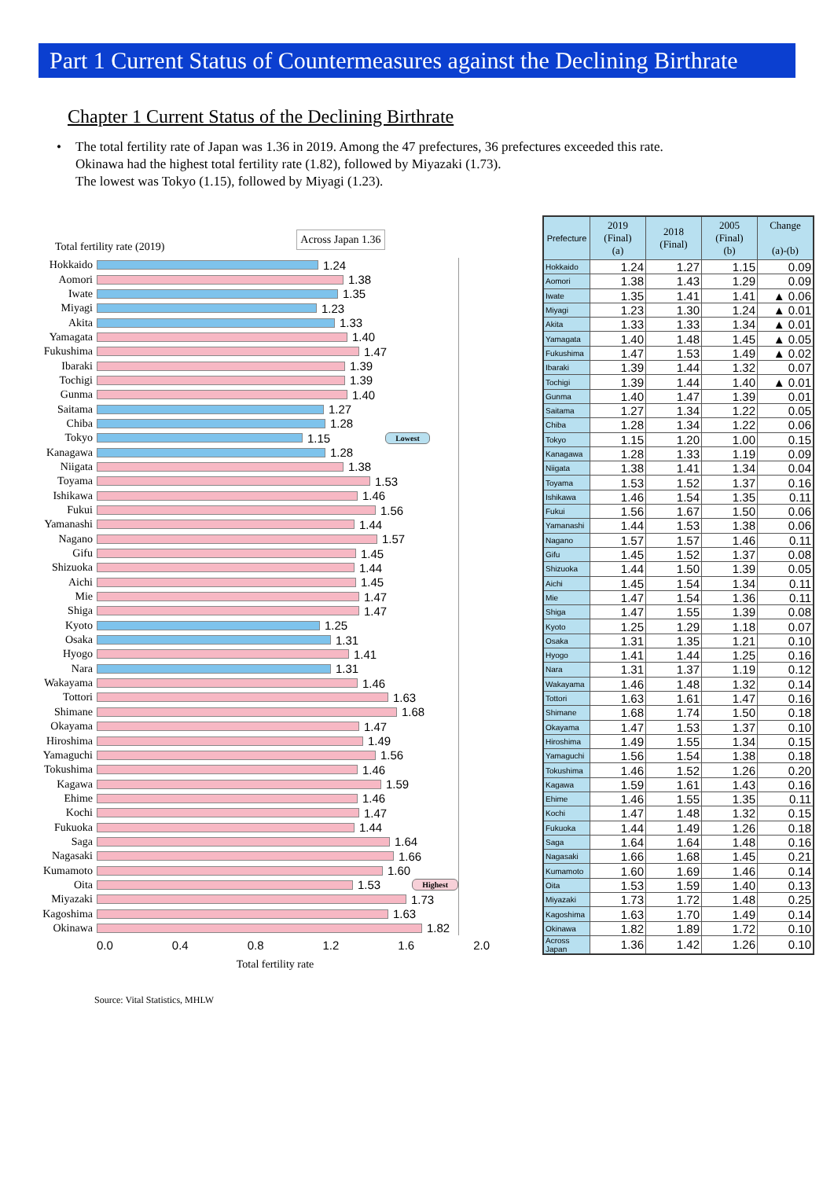Part 1 Current Status of Countermeasures against the Declining Birthrate
Chapter 1 Current Status of the Declining Birthrate
• The total fertility rate of Japan was 1.36 in 2019. Among the 47 prefectures, 36 prefectures exceeded this rate.
Okinawa had the highest total fertility rate (1.82), followed by Miyazaki (1.73).
The lowest was Tokyo (1.15), followed by Miyagi (1.23).
Total fertility rate (2019) Across Japan 1.36
Hokkaido
1.24
Aomori
1.38
Iwate
1.35
Miyagi
1.23
Akita
1.33
Yamagata
1.40
Fukushima
1.47
Ibaraki
1.39
Tochigi
1.39
Gunma
1.40
Saitama
1.27
Chiba
1.28
Tokyo
1.15 Lowest
Kanagawa
1.28
Niigata
1.38
Toyama
1.53
Ishikawa
1.46
Fukui
1.56
Yamanashi
1.44
Nagano
1.57
Gifu
1.45
Shizuoka
1.44
Aichi
1.45
Mie
1.47
Shiga
1.47
Kyoto
1.25
Osaka
1.31
Hyogo
1.41
Nara
1.31
Wakayama
1.46
Tottori
1.63
Shimane
1.68
Okayama
1.47
Hiroshima
1.49
Yamaguchi
1.56
Tokushima
1.46
Kagawa
1.59
Ehime
1.46
Kochi
1.47
Fukuoka
1.44
Saga
1.64
Nagasaki
1.66
Kumamoto
1.60
Oita
1.53 Highest
Miyazaki
1.73
Kagoshima
1.63
Okinawa
1.82
0.0 0.4 0.8 1.2 1.6 2.0
Total fertility rate
Source: Vital Statistics, MHLW
| Prefecture | 2019 (Final) (a) | 2018 (Final) | 2005 (Final) (b) | Change (a)-(b) |
| --- | --- | --- | --- | --- |
| Hokkaido | 1.24 | 1.27 | 1.15 | 0.09 |
| Aomori | 1.38 | 1.43 | 1.29 | 0.09 |
| Iwate | 1.35 | 1.41 | 1.41 | ▲ 0.06 |
| Miyagi | 1.23 | 1.30 | 1.24 | ▲ 0.01 |
| Akita | 1.33 | 1.33 | 1.34 | ▲ 0.01 |
| Yamagata | 1.40 | 1.48 | 1.45 | ▲ 0.05 |
| Fukushima | 1.47 | 1.53 | 1.49 | ▲ 0.02 |
| Ibaraki | 1.39 | 1.44 | 1.32 | 0.07 |
| Tochigi | 1.39 | 1.44 | 1.40 | ▲ 0.01 |
| Gunma | 1.40 | 1.47 | 1.39 | 0.01 |
| Saitama | 1.27 | 1.34 | 1.22 | 0.05 |
| Chiba | 1.28 | 1.34 | 1.22 | 0.06 |
| Tokyo | 1.15 | 1.20 | 1.00 | 0.15 |
| Kanagawa | 1.28 | 1.33 | 1.19 | 0.09 |
| Niigata | 1.38 | 1.41 | 1.34 | 0.04 |
| Toyama | 1.53 | 1.52 | 1.37 | 0.16 |
| Ishikawa | 1.46 | 1.54 | 1.35 | 0.11 |
| Fukui | 1.56 | 1.67 | 1.50 | 0.06 |
| Yamanashi | 1.44 | 1.53 | 1.38 | 0.06 |
| Nagano | 1.57 | 1.57 | 1.46 | 0.11 |
| Gifu | 1.45 | 1.52 | 1.37 | 0.08 |
| Shizuoka | 1.44 | 1.50 | 1.39 | 0.05 |
| Aichi | 1.45 | 1.54 | 1.34 | 0.11 |
| Mie | 1.47 | 1.54 | 1.36 | 0.11 |
| Shiga | 1.47 | 1.55 | 1.39 | 0.08 |
| Kyoto | 1.25 | 1.29 | 1.18 | 0.07 |
| Osaka | 1.31 | 1.35 | 1.21 | 0.10 |
| Hyogo | 1.41 | 1.44 | 1.25 | 0.16 |
| Nara | 1.31 | 1.37 | 1.19 | 0.12 |
| Wakayama | 1.46 | 1.48 | 1.32 | 0.14 |
| Tottori | 1.63 | 1.61 | 1.47 | 0.16 |
| Shimane | 1.68 | 1.74 | 1.50 | 0.18 |
| Okayama | 1.47 | 1.53 | 1.37 | 0.10 |
| Hiroshima | 1.49 | 1.55 | 1.34 | 0.15 |
| Yamaguchi | 1.56 | 1.54 | 1.38 | 0.18 |
| Tokushima | 1.46 | 1.52 | 1.26 | 0.20 |
| Kagawa | 1.59 | 1.61 | 1.43 | 0.16 |
| Ehime | 1.46 | 1.55 | 1.35 | 0.11 |
| Kochi | 1.47 | 1.48 | 1.32 | 0.15 |
| Fukuoka | 1.44 | 1.49 | 1.26 | 0.18 |
| Saga | 1.64 | 1.64 | 1.48 | 0.16 |
| Nagasaki | 1.66 | 1.68 | 1.45 | 0.21 |
| Kumamoto | 1.60 | 1.69 | 1.46 | 0.14 |
| Oita | 1.53 | 1.59 | 1.40 | 0.13 |
| Miyazaki | 1.73 | 1.72 | 1.48 | 0.25 |
| Kagoshima | 1.63 | 1.70 | 1.49 | 0.14 |
| Okinawa | 1.82 | 1.89 | 1.72 | 0.10 |
| Across Japan | 1.36 | 1.42 | 1.26 | 0.10 |